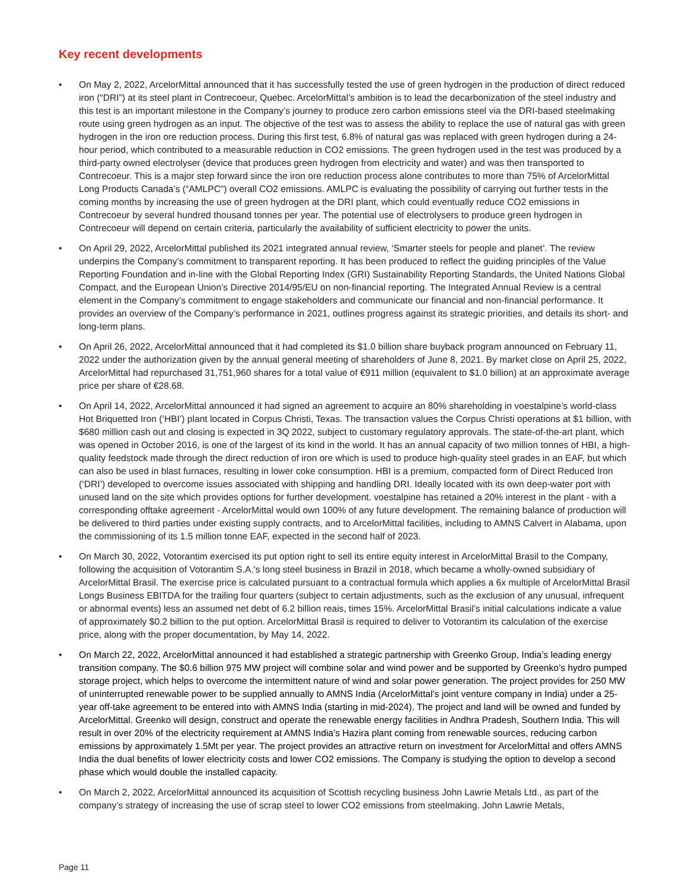Key recent developments
• On May 2, 2022, ArcelorMittal announced that it has successfully tested the use of green hydrogen in the production of direct reduced iron (“DRI”) at its steel plant in Contrecoeur, Quebec. ArcelorMittal’s ambition is to lead the decarbonization of the steel industry and this test is an important milestone in the Company’s journey to produce zero carbon emissions steel via the DRI-based steelmaking route using green hydrogen as an input. The objective of the test was to assess the ability to replace the use of natural gas with green hydrogen in the iron ore reduction process. During this first test, 6.8% of natural gas was replaced with green hydrogen during a 24-hour period, which contributed to a measurable reduction in CO2 emissions. The green hydrogen used in the test was produced by a third-party owned electrolyser (device that produces green hydrogen from electricity and water) and was then transported to Contrecoeur. This is a major step forward since the iron ore reduction process alone contributes to more than 75% of ArcelorMittal Long Products Canada’s (“AMLPC”) overall CO2 emissions. AMLPC is evaluating the possibility of carrying out further tests in the coming months by increasing the use of green hydrogen at the DRI plant, which could eventually reduce CO2 emissions in Contrecoeur by several hundred thousand tonnes per year. The potential use of electrolysers to produce green hydrogen in Contrecoeur will depend on certain criteria, particularly the availability of sufficient electricity to power the units.
• On April 29, 2022, ArcelorMittal published its 2021 integrated annual review, ‘Smarter steels for people and planet’. The review underpins the Company’s commitment to transparent reporting. It has been produced to reflect the guiding principles of the Value Reporting Foundation and in-line with the Global Reporting Index (GRI) Sustainability Reporting Standards, the United Nations Global Compact, and the European Union’s Directive 2014/95/EU on non-financial reporting. The Integrated Annual Review is a central element in the Company’s commitment to engage stakeholders and communicate our financial and non-financial performance. It provides an overview of the Company’s performance in 2021, outlines progress against its strategic priorities, and details its short- and long-term plans.
• On April 26, 2022, ArcelorMittal announced that it had completed its $1.0 billion share buyback program announced on February 11, 2022 under the authorization given by the annual general meeting of shareholders of June 8, 2021. By market close on April 25, 2022, ArcelorMittal had repurchased 31,751,960 shares for a total value of €911 million (equivalent to $1.0 billion) at an approximate average price per share of €28.68.
• On April 14, 2022, ArcelorMittal announced it had signed an agreement to acquire an 80% shareholding in voestalpine’s world-class Hot Briquetted Iron (‘HBI’) plant located in Corpus Christi, Texas. The transaction values the Corpus Christi operations at $1 billion, with $680 million cash out and closing is expected in 3Q 2022, subject to customary regulatory approvals. The state-of-the-art plant, which was opened in October 2016, is one of the largest of its kind in the world. It has an annual capacity of two million tonnes of HBI, a high-quality feedstock made through the direct reduction of iron ore which is used to produce high-quality steel grades in an EAF, but which can also be used in blast furnaces, resulting in lower coke consumption. HBI is a premium, compacted form of Direct Reduced Iron (‘DRI’) developed to overcome issues associated with shipping and handling DRI. Ideally located with its own deep-water port with unused land on the site which provides options for further development. voestalpine has retained a 20% interest in the plant - with a corresponding offtake agreement - ArcelorMittal would own 100% of any future development. The remaining balance of production will be delivered to third parties under existing supply contracts, and to ArcelorMittal facilities, including to AMNS Calvert in Alabama, upon the commissioning of its 1.5 million tonne EAF, expected in the second half of 2023.
• On March 30, 2022, Votorantim exercised its put option right to sell its entire equity interest in ArcelorMittal Brasil to the Company, following the acquisition of Votorantim S.A.'s long steel business in Brazil in 2018, which became a wholly-owned subsidiary of ArcelorMittal Brasil. The exercise price is calculated pursuant to a contractual formula which applies a 6x multiple of ArcelorMittal Brasil Longs Business EBITDA for the trailing four quarters (subject to certain adjustments, such as the exclusion of any unusual, infrequent or abnormal events) less an assumed net debt of 6.2 billion reais, times 15%. ArcelorMittal Brasil’s initial calculations indicate a value of approximately $0.2 billion to the put option. ArcelorMittal Brasil is required to deliver to Votorantim its calculation of the exercise price, along with the proper documentation, by May 14, 2022.
• On March 22, 2022, ArcelorMittal announced it had established a strategic partnership with Greenko Group, India’s leading energy transition company. The $0.6 billion 975 MW project will combine solar and wind power and be supported by Greenko’s hydro pumped storage project, which helps to overcome the intermittent nature of wind and solar power generation. The project provides for 250 MW of uninterrupted renewable power to be supplied annually to AMNS India (ArcelorMittal’s joint venture company in India) under a 25-year off-take agreement to be entered into with AMNS India (starting in mid-2024). The project and land will be owned and funded by ArcelorMittal. Greenko will design, construct and operate the renewable energy facilities in Andhra Pradesh, Southern India. This will result in over 20% of the electricity requirement at AMNS India’s Hazira plant coming from renewable sources, reducing carbon emissions by approximately 1.5Mt per year. The project provides an attractive return on investment for ArcelorMittal and offers AMNS India the dual benefits of lower electricity costs and lower CO2 emissions. The Company is studying the option to develop a second phase which would double the installed capacity.
• On March 2, 2022, ArcelorMittal announced its acquisition of Scottish recycling business John Lawrie Metals Ltd., as part of the company’s strategy of increasing the use of scrap steel to lower CO2 emissions from steelmaking. John Lawrie Metals,
Page 11